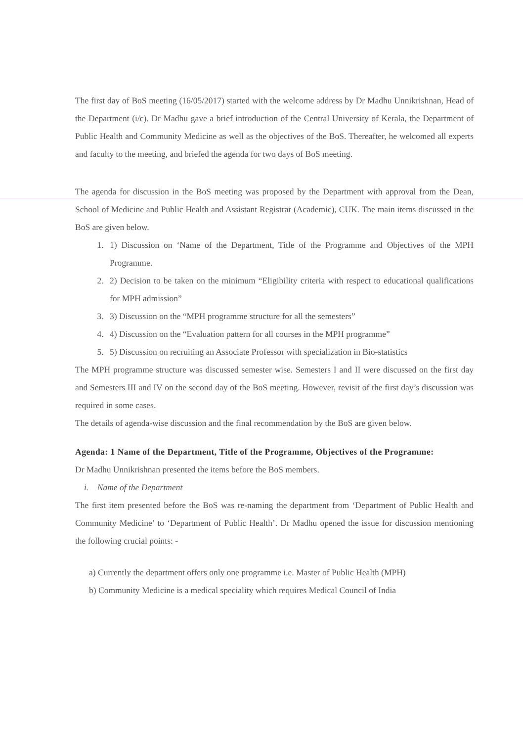The first day of BoS meeting (16/05/2017) started with the welcome address by Dr Madhu Unnikrishnan, Head of the Department (i/c). Dr Madhu gave a brief introduction of the Central University of Kerala, the Department of Public Health and Community Medicine as well as the objectives of the BoS. Thereafter, he welcomed all experts and faculty to the meeting, and briefed the agenda for two days of BoS meeting.
The agenda for discussion in the BoS meeting was proposed by the Department with approval from the Dean, School of Medicine and Public Health and Assistant Registrar (Academic), CUK. The main items discussed in the BoS are given below.
1. 1) Discussion on ‘Name of the Department, Title of the Programme and Objectives of the MPH Programme.
2. 2) Decision to be taken on the minimum “Eligibility criteria with respect to educational qualifications for MPH admission”
3. 3) Discussion on the “MPH programme structure for all the semesters”
4. 4) Discussion on the “Evaluation pattern for all courses in the MPH programme”
5. 5) Discussion on recruiting an Associate Professor with specialization in Bio-statistics
The MPH programme structure was discussed semester wise. Semesters I and II were discussed on the first day and Semesters III and IV on the second day of the BoS meeting. However, revisit of the first day’s discussion was required in some cases.
The details of agenda-wise discussion and the final recommendation by the BoS are given below.
Agenda: 1 Name of the Department, Title of the Programme, Objectives of the Programme:
Dr Madhu Unnikrishnan presented the items before the BoS members.
i. Name of the Department
The first item presented before the BoS was re-naming the department from ‘Department of Public Health and Community Medicine’ to ‘Department of Public Health’. Dr Madhu opened the issue for discussion mentioning the following crucial points: -
a) Currently the department offers only one programme i.e. Master of Public Health (MPH)
b) Community Medicine is a medical speciality which requires Medical Council of India